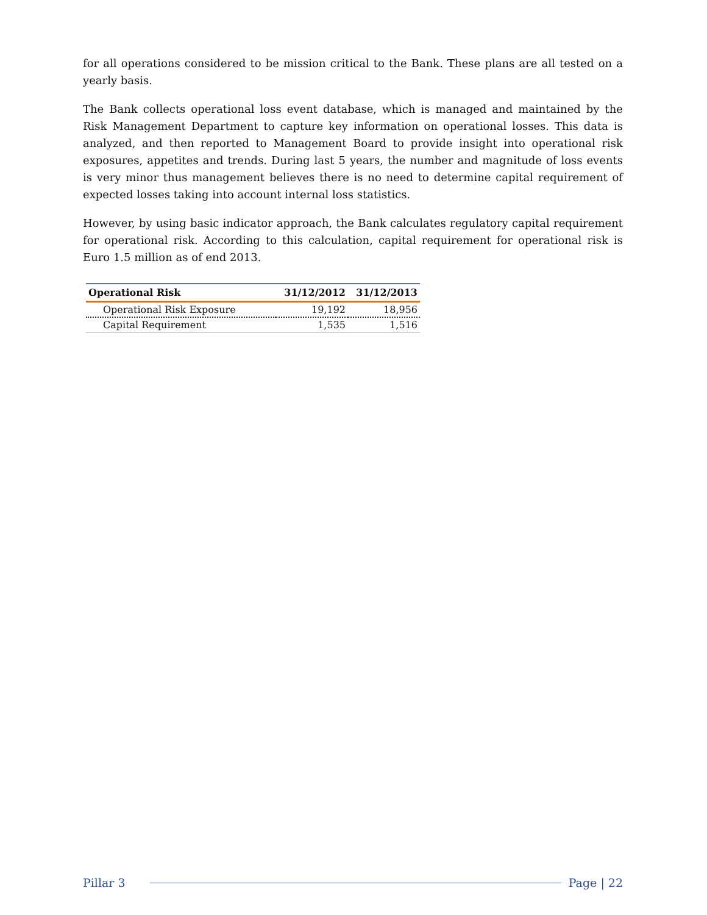for all operations considered to be mission critical to the Bank. These plans are all tested on a yearly basis.
The Bank collects operational loss event database, which is managed and maintained by the Risk Management Department to capture key information on operational losses. This data is analyzed, and then reported to Management Board to provide insight into operational risk exposures, appetites and trends. During last 5 years, the number and magnitude of loss events is very minor thus management believes there is no need to determine capital requirement of expected losses taking into account internal loss statistics.
However, by using basic indicator approach, the Bank calculates regulatory capital requirement for operational risk. According to this calculation, capital requirement for operational risk is Euro 1.5 million as of end 2013.
| Operational Risk | 31/12/2012 | 31/12/2013 |
| --- | --- | --- |
| Operational Risk Exposure | 19,192 | 18,956 |
| Capital Requirement | 1,535 | 1,516 |
Pillar 3 Page | 22